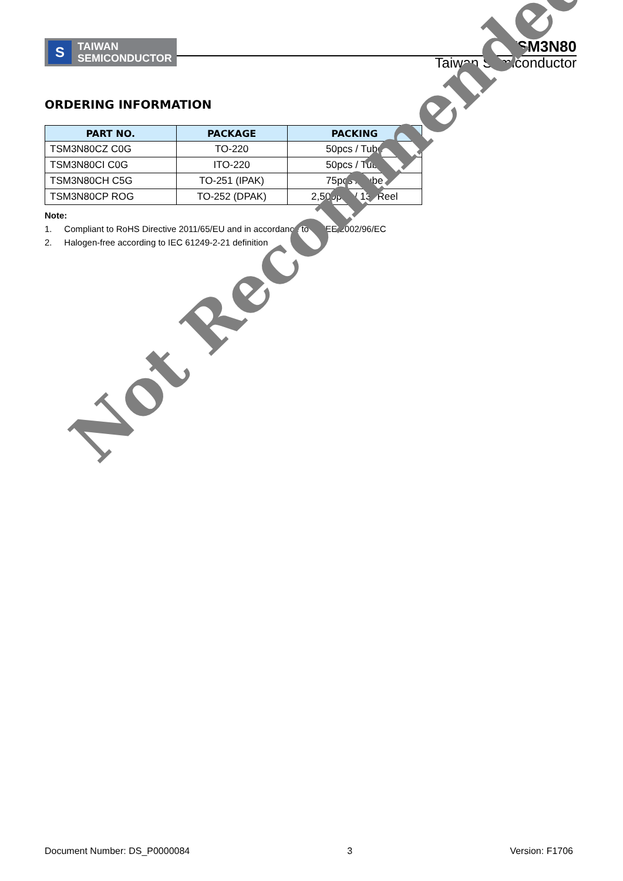S
TAIWAN
SEMICONDUCTOR
TSM3N80
Taiwan Semiconductor
ORDERING INFORMATION
| PART NO. | PACKAGE | PACKING |
| --- | --- | --- |
| TSM3N80CZ C0G | TO-220 | 50pcs / Tube |
| TSM3N80CI C0G | ITO-220 | 50pcs / Tube |
| TSM3N80CH C5G | TO-251 (IPAK) | 75pcs / Tube |
| TSM3N80CP ROG | TO-252 (DPAK) | 2,500pcs / 13” Reel |
Note:
1. Compliant to RoHS Directive 2011/65/EU and in accordance to WEEE 2002/96/EC
2. Halogen-free according to IEC 61249-2-21 definition
Not Recommended
Document Number: DS_P0000084 3 Version: F1706